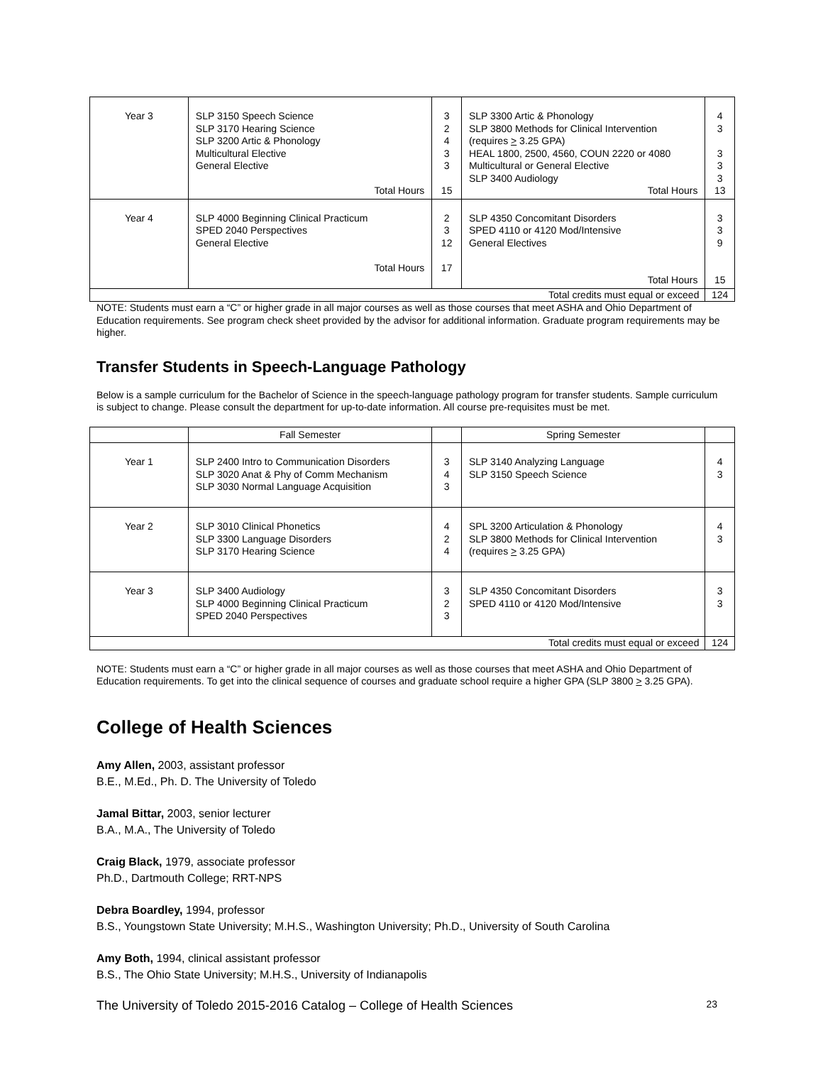| Year 3 | SLP 3150 Speech Science SLP 3170 Hearing Science SLP 3200 Artic & Phonology Multicultural Elective General Elective Total Hours | 3 2 4 3 3 15 | SLP 3300 Artic & Phonology SLP 3800 Methods for Clinical Intervention (requires > 3.25 GPA) HEAL 1800, 2500, 4560, COUN 2220 or 4080 Multicultural or General Elective SLP 3400 Audiology Total Hours | 4 3 3 3 3 13 |
| Year 4 | SLP 4000 Beginning Clinical Practicum SPED 2040 Perspectives General Elective Total Hours | 2 3 12 17 | SLP 4350 Concomitant Disorders SPED 4110 or 4120 Mod/Intensive General Electives Total Hours | 3 3 9 15 |
| Total credits must equal or exceed | | | | 124 |
NOTE: Students must earn a “C” or higher grade in all major courses as well as those courses that meet ASHA and Ohio Department of Education requirements. See program check sheet provided by the advisor for additional information. Graduate program requirements may be higher.
Transfer Students in Speech-Language Pathology
Below is a sample curriculum for the Bachelor of Science in the speech-language pathology program for transfer students. Sample curriculum is subject to change. Please consult the department for up-to-date information. All course pre-requisites must be met.
| | Fall Semester | | Spring Semester | |
| --- | --- | --- | --- | --- |
| Year 1 | SLP 2400 Intro to Communication Disorders SLP 3020 Anat & Phy of Comm Mechanism SLP 3030 Normal Language Acquisition | 3 4 3 | SLP 3140 Analyzing Language SLP 3150 Speech Science | 4 3 |
| Year 2 | SLP 3010 Clinical Phonetics SLP 3300 Language Disorders SLP 3170 Hearing Science | 4 2 4 | SPL 3200 Articulation & Phonology SLP 3800 Methods for Clinical Intervention (requires > 3.25 GPA) | 4 3 |
| Year 3 | SLP 3400 Audiology SLP 4000 Beginning Clinical Practicum SPED 2040 Perspectives | 3 2 3 | SLP 4350 Concomitant Disorders SPED 4110 or 4120 Mod/Intensive | 3 3 |
| Total credits must equal or exceed | | | | 124 |
NOTE: Students must earn a “C” or higher grade in all major courses as well as those courses that meet ASHA and Ohio Department of Education requirements. To get into the clinical sequence of courses and graduate school require a higher GPA (SLP 3800 > 3.25 GPA).
College of Health Sciences
Amy Allen, 2003, assistant professor
B.E., M.Ed., Ph. D. The University of Toledo
Jamal Bittar, 2003, senior lecturer
B.A., M.A., The University of Toledo
Craig Black, 1979, associate professor
Ph.D., Dartmouth College; RRT-NPS
Debra Boardley, 1994, professor
B.S., Youngstown State University; M.H.S., Washington University; Ph.D., University of South Carolina
Amy Both, 1994, clinical assistant professor
B.S., The Ohio State University; M.H.S., University of Indianapolis
The University of Toledo 2015-2016 Catalog – College of Health Sciences 23